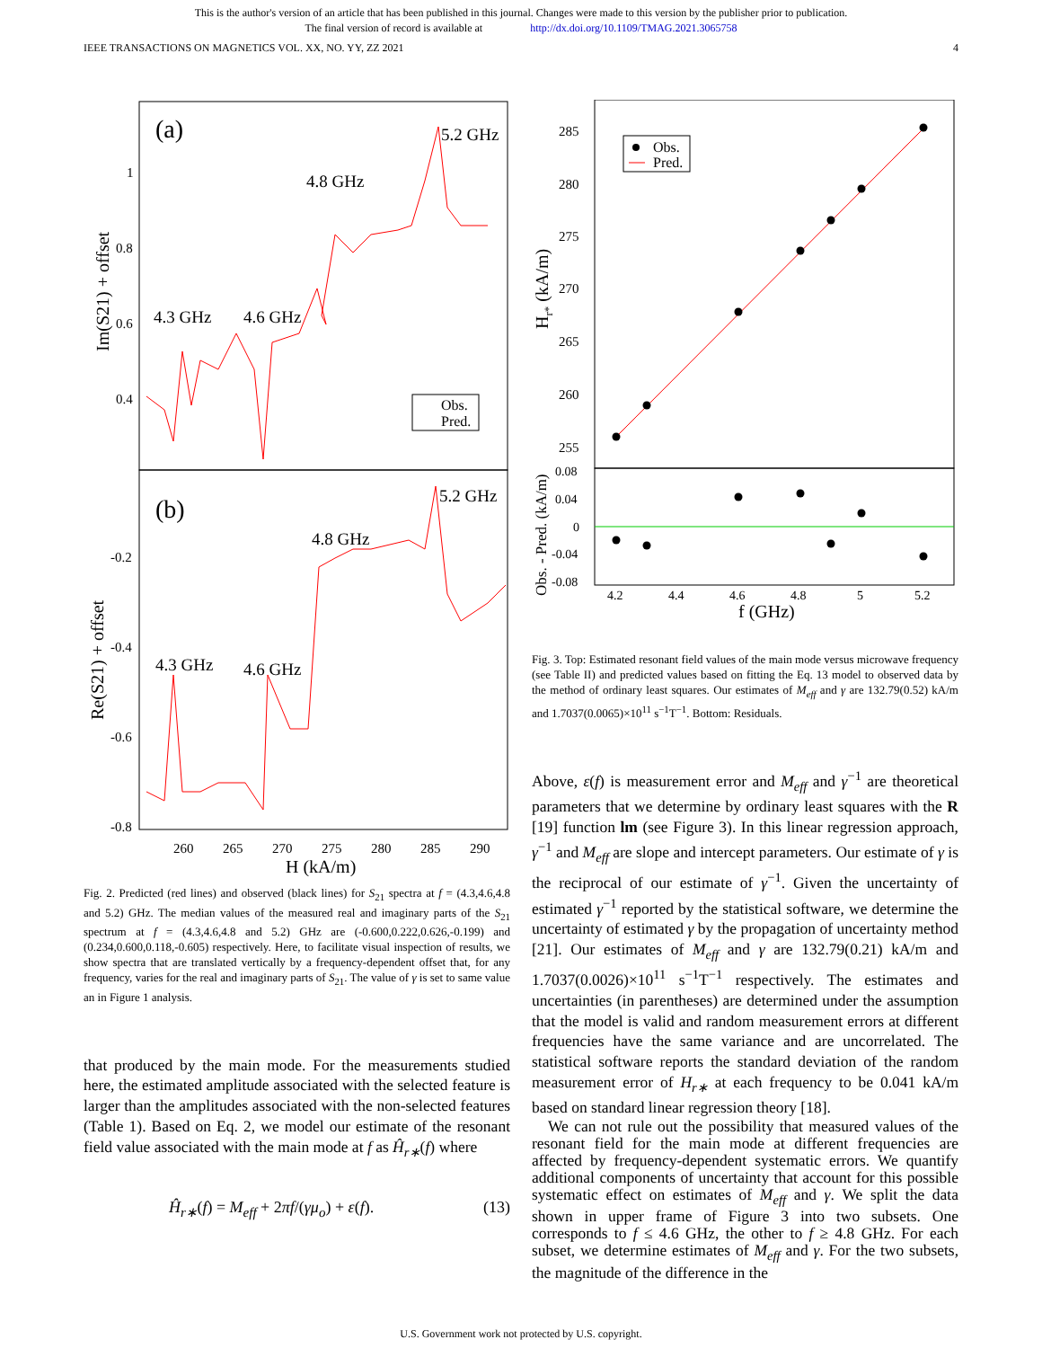This is the author's version of an article that has been published in this journal. Changes were made to this version by the publisher prior to publication.
The final version of record is available at http://dx.doi.org/10.1109/TMAG.2021.3065758
IEEE TRANSACTIONS ON MAGNETICS VOL. XX, NO. YY, ZZ 2021 4
(a)
(b)
5.2 GHz
4.8 GHz
4.3 GHz
4.6 GHz
5.2 GHz
4.8 GHz
4.3 GHz
4.6 GHz
Obs.
Pred.
1
0.8
0.6
0.4
-0.2
-0.4
-0.6
-0.8
260
265
270
275
280
285
290
H (kA/m)
Im(S21) + offset
Re(S21) + offset
Fig. 2. Predicted (red lines) and observed (black lines) for S<sub>21</sub> spectra at f = (4.3,4.6,4.8 and 5.2) GHz. The median values of the measured real and imaginary parts of the S<sub>21</sub> spectrum at f = (4.3,4.6,4.8 and 5.2) GHz are (-0.600,0.222,0.626,-0.199) and (0.234,0.600,0.118,-0.605) respectively. Here, to facilitate visual inspection of results, we show spectra that are translated vertically by a frequency-dependent offset that, for any frequency, varies for the real and imaginary parts of S<sub>21</sub>. The value of γ is set to same value an in Figure 1 analysis.
that produced by the main mode. For the measurements studied here, the estimated amplitude associated with the selected feature is larger than the amplitudes associated with the non-selected features (Table 1). Based on Eq. 2, we model our estimate of the resonant field value associated with the main mode at f as Ĥ<sub>r∗</sub>(f) where
Ĥ<sub>r∗</sub>(f) = M<sub>eff</sub> + 2πf/(γμ<sub>o</sub>) + ε(f). (13)
Obs.
Pred.
285
280
275
270
265
260
255
0.08
0.04
0
-0.04
-0.08
4.2
4.4
4.6
4.8
5
5.2
f (GHz)
Hr* (kA/m)
Obs. - Pred. (kA/m)
Fig. 3. Top: Estimated resonant field values of the main mode versus microwave frequency (see Table II) and predicted values based on fitting the Eq. 13 model to observed data by the method of ordinary least squares. Our estimates of M<sub>eff</sub> and γ are 132.79(0.52) kA/m and 1.7037(0.0065)×10<sup>11</sup> s<sup>−1</sup>T<sup>−1</sup>. Bottom: Residuals.
Above, ε(f) is measurement error and M<sub>eff</sub> and γ<sup>−1</sup> are theoretical parameters that we determine by ordinary least squares with the R [19] function lm (see Figure 3). In this linear regression approach, γ<sup>−1</sup> and M<sub>eff</sub> are slope and intercept parameters. Our estimate of γ is the reciprocal of our estimate of γ<sup>−1</sup>. Given the uncertainty of estimated γ<sup>−1</sup> reported by the statistical software, we determine the uncertainty of estimated γ by the propagation of uncertainty method [21]. Our estimates of M<sub>eff</sub> and γ are 132.79(0.21) kA/m and 1.7037(0.0026)×10<sup>11</sup> s<sup>−1</sup>T<sup>−1</sup> respectively. The estimates and uncertainties (in parentheses) are determined under the assumption that the model is valid and random measurement errors at different frequencies have the same variance and are uncorrelated. The statistical software reports the standard deviation of the random measurement error of H<sub>r∗</sub> at each frequency to be 0.041 kA/m based on standard linear regression theory [18].
We can not rule out the possibility that measured values of the resonant field for the main mode at different frequencies are affected by frequency-dependent systematic errors. We quantify additional components of uncertainty that account for this possible systematic effect on estimates of M<sub>eff</sub> and γ. We split the data shown in upper frame of Figure 3 into two subsets. One corresponds to f ≤ 4.6 GHz, the other to f ≥ 4.8 GHz. For each subset, we determine estimates of M<sub>eff</sub> and γ. For the two subsets, the magnitude of the difference in the
U.S. Government work not protected by U.S. copyright.